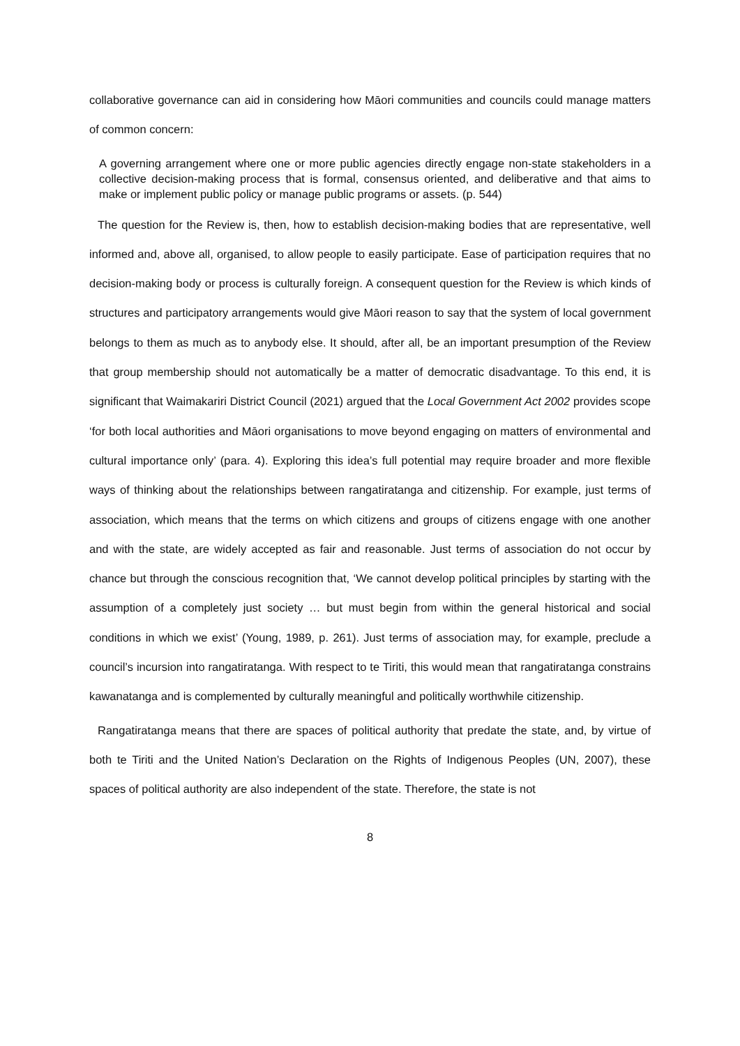collaborative governance can aid in considering how Māori communities and councils could manage matters of common concern:
A governing arrangement where one or more public agencies directly engage non-state stakeholders in a collective decision-making process that is formal, consensus oriented, and deliberative and that aims to make or implement public policy or manage public programs or assets. (p. 544)
The question for the Review is, then, how to establish decision-making bodies that are representative, well informed and, above all, organised, to allow people to easily participate. Ease of participation requires that no decision-making body or process is culturally foreign. A consequent question for the Review is which kinds of structures and participatory arrangements would give Māori reason to say that the system of local government belongs to them as much as to anybody else. It should, after all, be an important presumption of the Review that group membership should not automatically be a matter of democratic disadvantage. To this end, it is significant that Waimakariri District Council (2021) argued that the Local Government Act 2002 provides scope ‘for both local authorities and Māori organisations to move beyond engaging on matters of environmental and cultural importance only’ (para. 4). Exploring this idea’s full potential may require broader and more flexible ways of thinking about the relationships between rangatiratanga and citizenship. For example, just terms of association, which means that the terms on which citizens and groups of citizens engage with one another and with the state, are widely accepted as fair and reasonable. Just terms of association do not occur by chance but through the conscious recognition that, ‘We cannot develop political principles by starting with the assumption of a completely just society … but must begin from within the general historical and social conditions in which we exist’ (Young, 1989, p. 261). Just terms of association may, for example, preclude a council’s incursion into rangatiratanga. With respect to te Tiriti, this would mean that rangatiratanga constrains kawanatanga and is complemented by culturally meaningful and politically worthwhile citizenship.
Rangatiratanga means that there are spaces of political authority that predate the state, and, by virtue of both te Tiriti and the United Nation’s Declaration on the Rights of Indigenous Peoples (UN, 2007), these spaces of political authority are also independent of the state. Therefore, the state is not
8